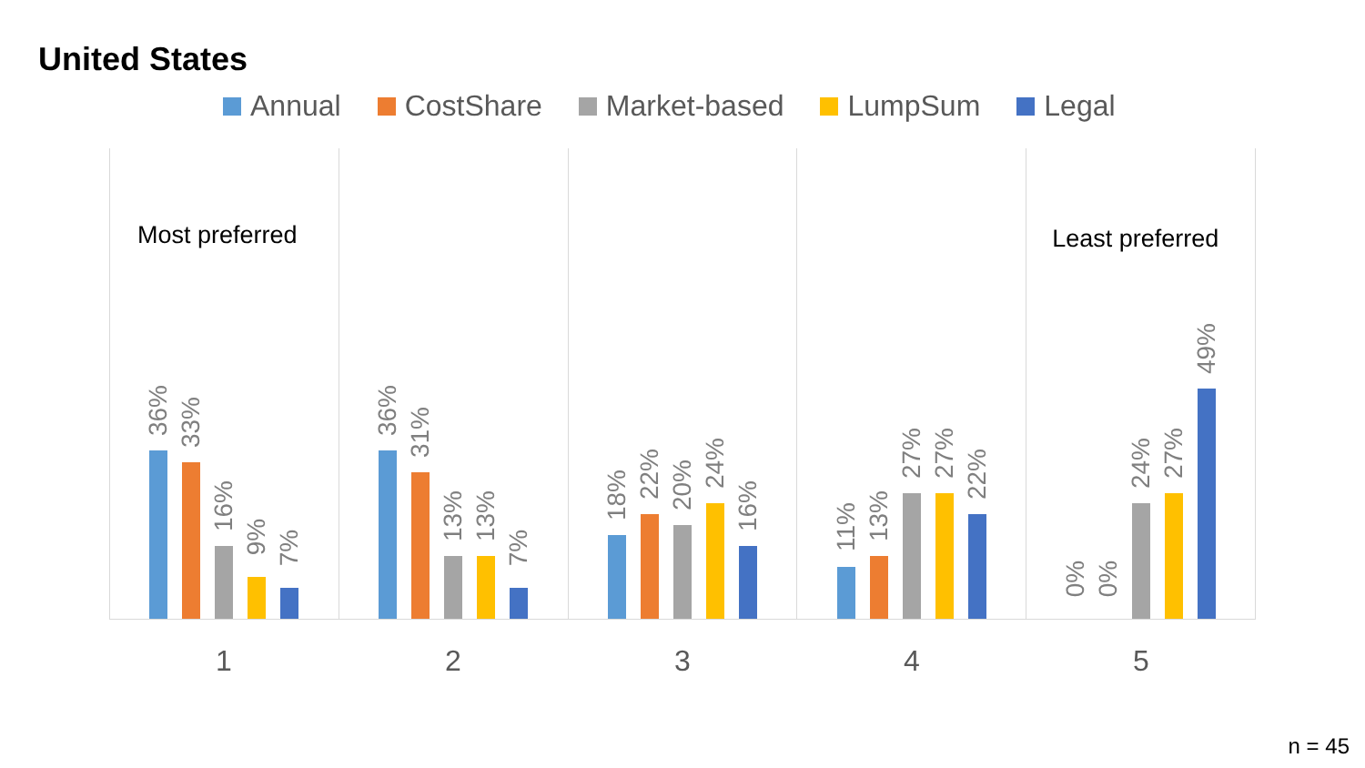United States
Annual CostShare Market-based LumpSum Legal
Most preferred
36%
33%
16%
9%
7%
36%
31%
13%
13%
7%
18%
22%
20%
24%
16%
11%
13%
27%
27%
22%
Least preferred
0%
0%
24%
27%
49%
1 2 3 4 5
n = 45